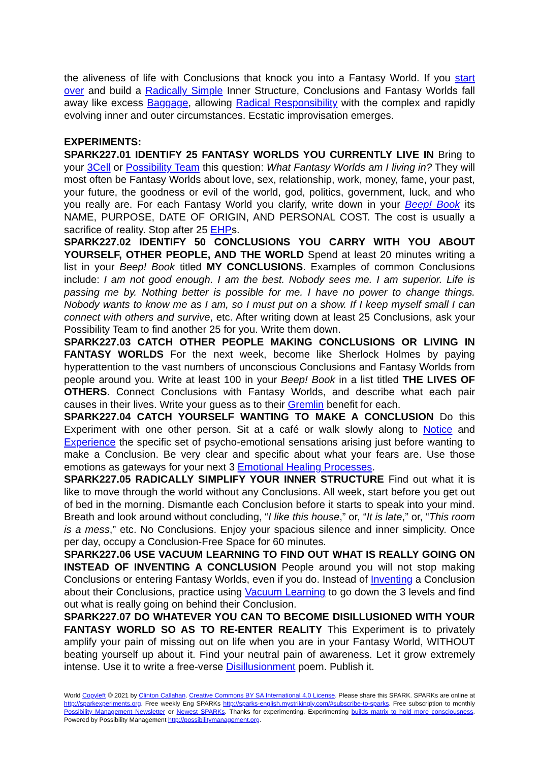the aliveness of life with Conclusions that knock you into a Fantasy World. If you start over and build a Radically Simple Inner Structure, Conclusions and Fantasy Worlds fall away like excess Baggage, allowing Radical Responsibility with the complex and rapidly evolving inner and outer circumstances. Ecstatic improvisation emerges.
EXPERIMENTS:
SPARK227.01 IDENTIFY 25 FANTASY WORLDS YOU CURRENTLY LIVE IN Bring to your 3Cell or Possibility Team this question: What Fantasy Worlds am I living in? They will most often be Fantasy Worlds about love, sex, relationship, work, money, fame, your past, your future, the goodness or evil of the world, god, politics, government, luck, and who you really are. For each Fantasy World you clarify, write down in your Beep! Book its NAME, PURPOSE, DATE OF ORIGIN, AND PERSONAL COST. The cost is usually a sacrifice of reality. Stop after 25 EHPs.
SPARK227.02 IDENTIFY 50 CONCLUSIONS YOU CARRY WITH YOU ABOUT YOURSELF, OTHER PEOPLE, AND THE WORLD Spend at least 20 minutes writing a list in your Beep! Book titled MY CONCLUSIONS. Examples of common Conclusions include: I am not good enough. I am the best. Nobody sees me. I am superior. Life is passing me by. Nothing better is possible for me. I have no power to change things. Nobody wants to know me as I am, so I must put on a show. If I keep myself small I can connect with others and survive, etc. After writing down at least 25 Conclusions, ask your Possibility Team to find another 25 for you. Write them down.
SPARK227.03 CATCH OTHER PEOPLE MAKING CONCLUSIONS OR LIVING IN FANTASY WORLDS For the next week, become like Sherlock Holmes by paying hyperattention to the vast numbers of unconscious Conclusions and Fantasy Worlds from people around you. Write at least 100 in your Beep! Book in a list titled THE LIVES OF OTHERS. Connect Conclusions with Fantasy Worlds, and describe what each pair causes in their lives. Write your guess as to their Gremlin benefit for each.
SPARK227.04 CATCH YOURSELF WANTING TO MAKE A CONCLUSION Do this Experiment with one other person. Sit at a café or walk slowly along to Notice and Experience the specific set of psycho-emotional sensations arising just before wanting to make a Conclusion. Be very clear and specific about what your fears are. Use those emotions as gateways for your next 3 Emotional Healing Processes.
SPARK227.05 RADICALLY SIMPLIFY YOUR INNER STRUCTURE Find out what it is like to move through the world without any Conclusions. All week, start before you get out of bed in the morning. Dismantle each Conclusion before it starts to speak into your mind. Breath and look around without concluding, “I like this house,” or, “It is late,” or, “This room is a mess,” etc. No Conclusions. Enjoy your spacious silence and inner simplicity. Once per day, occupy a Conclusion-Free Space for 60 minutes.
SPARK227.06 USE VACUUM LEARNING TO FIND OUT WHAT IS REALLY GOING ON INSTEAD OF INVENTING A CONCLUSION People around you will not stop making Conclusions or entering Fantasy Worlds, even if you do. Instead of Inventing a Conclusion about their Conclusions, practice using Vacuum Learning to go down the 3 levels and find out what is really going on behind their Conclusion.
SPARK227.07 DO WHATEVER YOU CAN TO BECOME DISILLUSIONED WITH YOUR FANTASY WORLD SO AS TO RE-ENTER REALITY This Experiment is to privately amplify your pain of missing out on life when you are in your Fantasy World, WITHOUT beating yourself up about it. Find your neutral pain of awareness. Let it grow extremely intense. Use it to write a free-verse Disillusionment poem. Publish it.
World Copyleft 🄯 2021 by Clinton Callahan. Creative Commons BY SA International 4.0 License. Please share this SPARK. SPARKs are online at http://sparkexperiments.org. Free weekly Eng SPARKs http://sparks-english.mystrikingly.com/#subscribe-to-sparks. Free subscription to monthly Possibility Management Newsletter or Newest SPARKs. Thanks for experimenting. Experimenting builds matrix to hold more consciousness. Powered by Possibility Management http://possibilitymanagement.org.